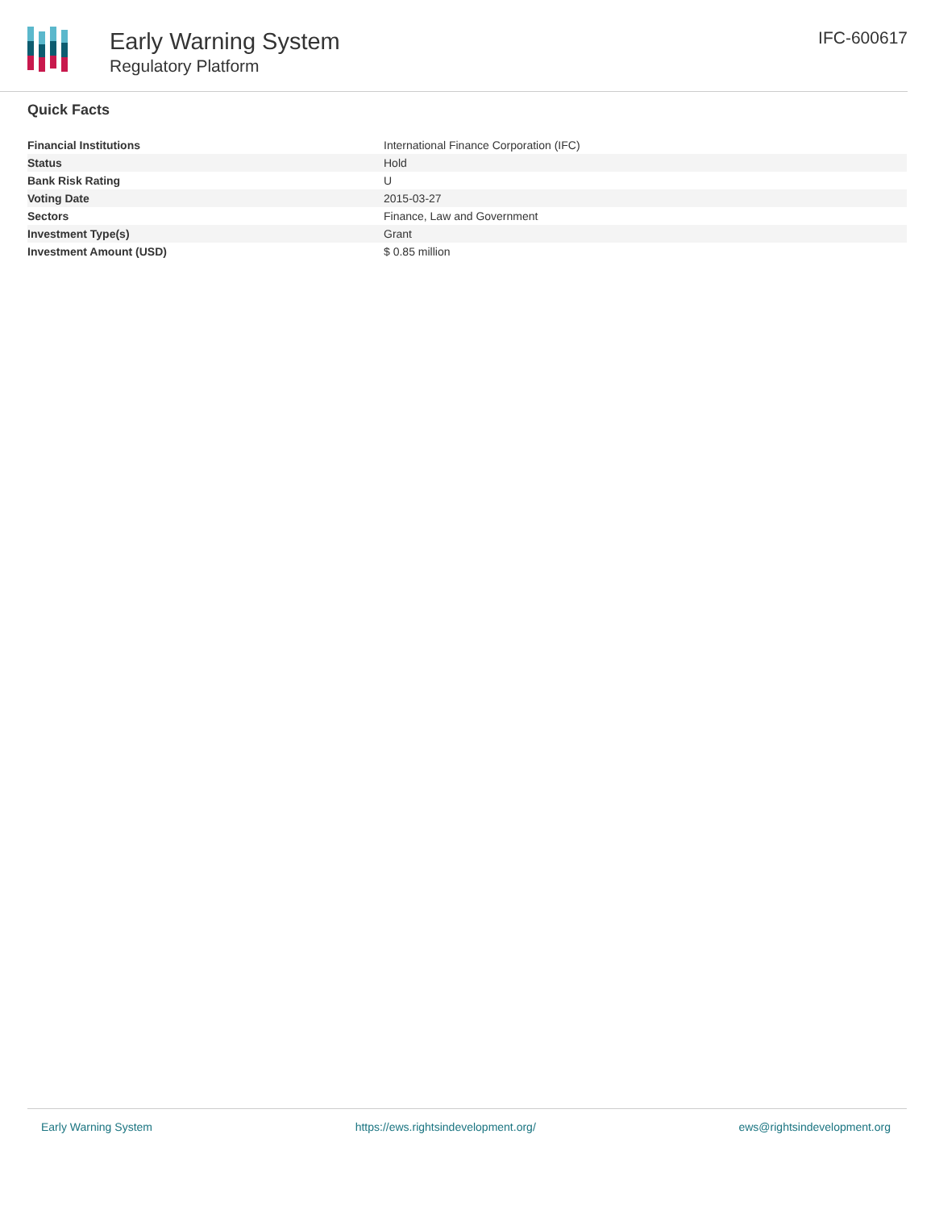Early Warning System
Regulatory Platform
IFC-600617
Quick Facts
| Financial Institutions | International Finance Corporation (IFC) |
| Status | Hold |
| Bank Risk Rating | U |
| Voting Date | 2015-03-27 |
| Sectors | Finance, Law and Government |
| Investment Type(s) | Grant |
| Investment Amount (USD) | $ 0.85 million |
Early Warning System https://ews.rightsindevelopment.org/ ews@rightsindevelopment.org